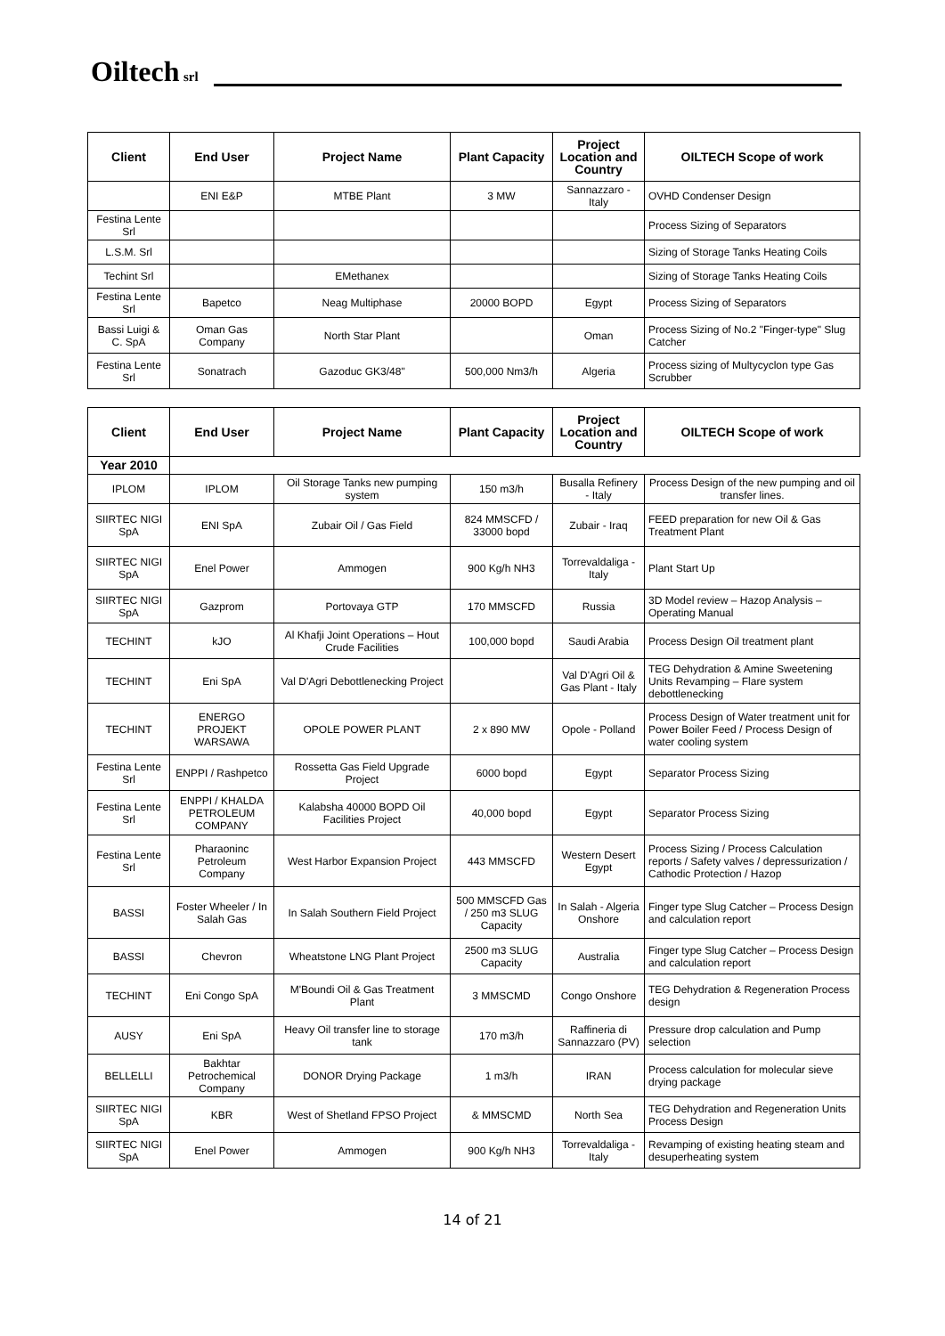Oiltech
srl
| Client | End User | Project Name | Plant Capacity | Project Location and Country | OILTECH Scope of work |
| --- | --- | --- | --- | --- | --- |
| | ENI E&P | MTBE Plant | 3 MW | Sannazzaro - Italy | OVHD Condenser Design |
| Festina Lente Srl | | | | | Process Sizing of Separators |
| L.S.M. Srl | | | | | Sizing of Storage Tanks Heating Coils |
| Techint Srl | | EMethanex | | | Sizing of Storage Tanks Heating Coils |
| Festina Lente Srl | Bapetco | Neag Multiphase | 20000 BOPD | Egypt | Process Sizing of Separators |
| Bassi Luigi & C. SpA | Oman Gas Company | North Star Plant | | Oman | Process Sizing of No.2 "Finger-type" Slug Catcher |
| Festina Lente Srl | Sonatrach | Gazoduc GK3/48" | 500,000 Nm3/h | Algeria | Process sizing of Multycyclon type Gas Scrubber |
| Client | End User | Project Name | Plant Capacity | Project Location and Country | OILTECH Scope of work |
| --- | --- | --- | --- | --- | --- |
| Year 2010 | | | | | |
| IPLOM | IPLOM | Oil Storage Tanks new pumping system | 150 m3/h | Busalla Refinery - Italy | Process Design of the new pumping and oil transfer lines. |
| SIIRTEC NIGI SpA | ENI SpA | Zubair Oil / Gas Field | 824 MMSCFD / 33000 bopd | Zubair - Iraq | FEED preparation for new Oil & Gas Treatment Plant |
| SIIRTEC NIGI SpA | Enel Power | Ammogen | 900 Kg/h NH3 | Torrevaldaliga - Italy | Plant Start Up |
| SIIRTEC NIGI SpA | Gazprom | Portovaya GTP | 170 MMSCFD | Russia | 3D Model review – Hazop Analysis – Operating Manual |
| TECHINT | kJO | Al Khafji Joint Operations – Hout Crude Facilities | 100,000 bopd | Saudi Arabia | Process Design Oil treatment plant |
| TECHINT | Eni SpA | Val D'Agri Debottlenecking Project | | Val D'Agri Oil & Gas Plant - Italy | TEG Dehydration & Amine Sweetening Units Revamping – Flare system debottlenecking |
| TECHINT | ENERGO PROJEKT WARSAWA | OPOLE POWER PLANT | 2 x 890 MW | Opole - Polland | Process Design of Water treatment unit for Power Boiler Feed / Process Design of water cooling system |
| Festina Lente Srl | ENPPI / Rashpetco | Rossetta Gas Field Upgrade Project | 6000 bopd | Egypt | Separator Process Sizing |
| Festina Lente Srl | ENPPI / KHALDA PETROLEUM COMPANY | Kalabsha 40000 BOPD Oil Facilities Project | 40,000 bopd | Egypt | Separator Process Sizing |
| Festina Lente Srl | Pharaoninc Petroleum Company | West Harbor Expansion Project | 443 MMSCFD | Western Desert Egypt | Process Sizing / Process Calculation reports / Safety valves / depressurization / Cathodic Protection / Hazop |
| BASSI | Foster Wheeler / In Salah Gas | In Salah Southern Field Project | 500 MMSCFD Gas / 250 m3 SLUG Capacity | In Salah - Algeria Onshore | Finger type Slug Catcher – Process Design and calculation report |
| BASSI | Chevron | Wheatstone LNG Plant Project | 2500 m3 SLUG Capacity | Australia | Finger type Slug Catcher – Process Design and calculation report |
| TECHINT | Eni Congo SpA | M'Boundi Oil & Gas Treatment Plant | 3 MMSCMD | Congo Onshore | TEG Dehydration & Regeneration Process design |
| AUSY | Eni SpA | Heavy Oil transfer line to storage tank | 170 m3/h | Raffineria di Sannazzaro (PV) | Pressure drop calculation and Pump selection |
| BELLELLI | Bakhtar Petrochemical Company | DONOR Drying Package | 1 m3/h | IRAN | Process calculation for molecular sieve drying package |
| SIIRTEC NIGI SpA | KBR | West of Shetland FPSO Project | & MMSCMD | North Sea | TEG Dehydration and Regeneration Units Process Design |
| SIIRTEC NIGI SpA | Enel Power | Ammogen | 900 Kg/h NH3 | Torrevaldaliga - Italy | Revamping of existing heating steam and desuperheating system |
14 of 21